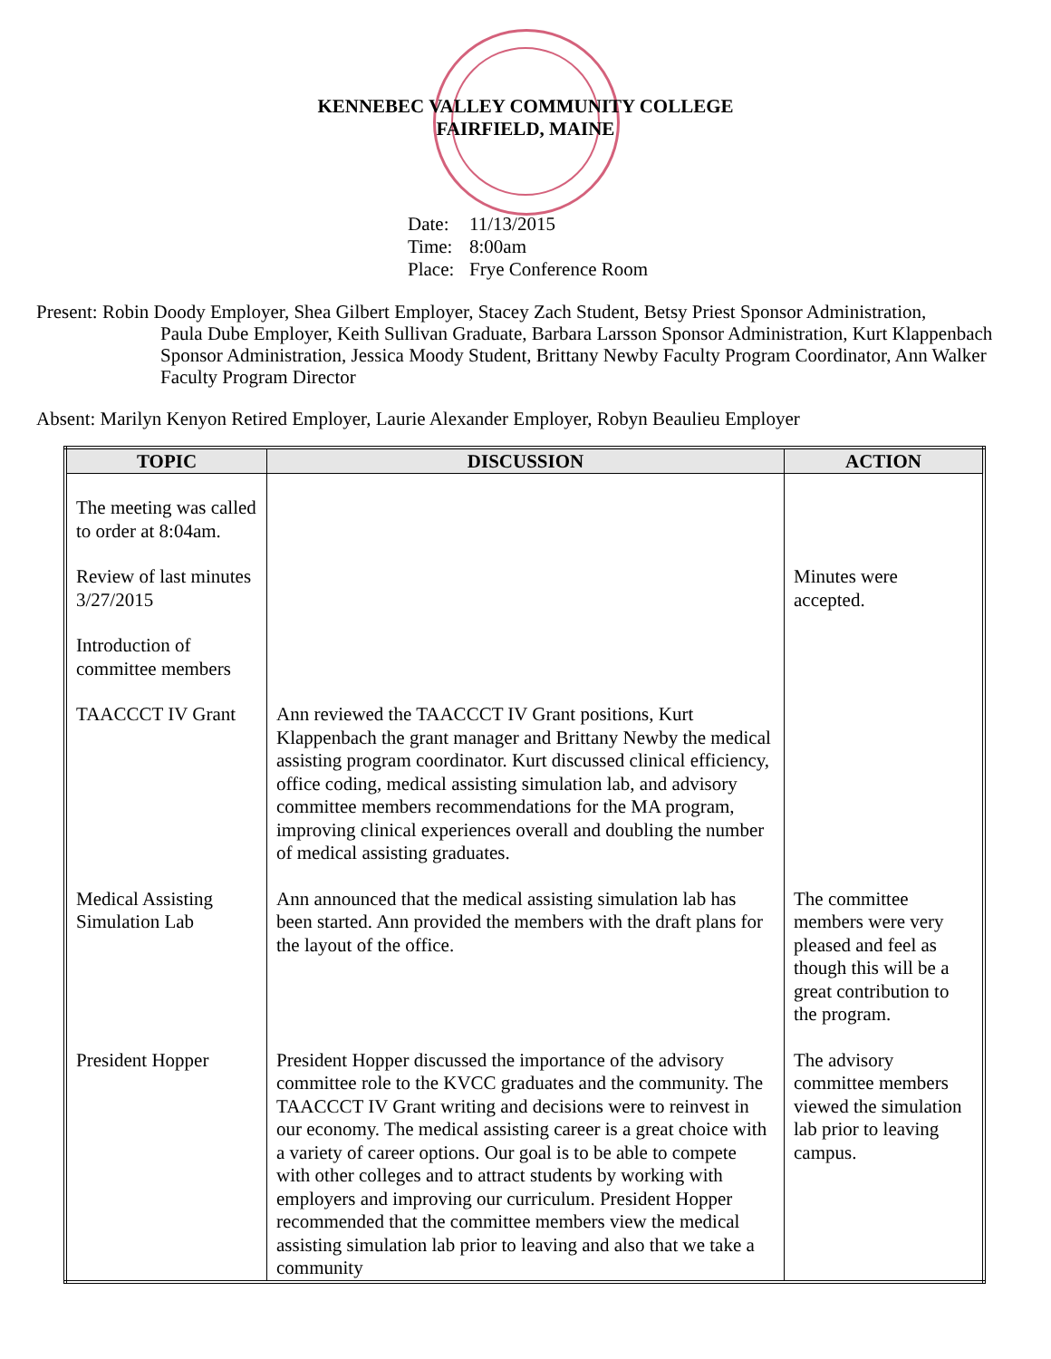KENNEBEC VALLEY COMMUNITY COLLEGE
FAIRFIELD, MAINE
Date: 11/13/2015
Time: 8:00am
Place: Frye Conference Room
Present: Robin Doody Employer, Shea Gilbert Employer, Stacey Zach Student, Betsy Priest Sponsor Administration,
Paula Dube Employer, Keith Sullivan Graduate, Barbara Larsson Sponsor Administration, Kurt Klappenbach Sponsor Administration, Jessica Moody Student, Brittany Newby Faculty Program Coordinator, Ann Walker Faculty Program Director
Absent: Marilyn Kenyon Retired Employer, Laurie Alexander Employer, Robyn Beaulieu Employer
| TOPIC | DISCUSSION | ACTION |
| --- | --- | --- |
| The meeting was called to order at 8:04am. | | |
| Review of last minutes 3/27/2015 | | Minutes were accepted. |
| Introduction of committee members | | |
| TAACCCT IV Grant | Ann reviewed the TAACCCT IV Grant positions, Kurt Klappenbach the grant manager and Brittany Newby the medical assisting program coordinator. Kurt discussed clinical efficiency, office coding, medical assisting simulation lab, and advisory committee members recommendations for the MA program, improving clinical experiences overall and doubling the number of medical assisting graduates. | |
| Medical Assisting Simulation Lab | Ann announced that the medical assisting simulation lab has been started. Ann provided the members with the draft plans for the layout of the office. | The committee members were very pleased and feel as though this will be a great contribution to the program. |
| President Hopper | President Hopper discussed the importance of the advisory committee role to the KVCC graduates and the community. The TAACCCT IV Grant writing and decisions were to reinvest in our economy. The medical assisting career is a great choice with a variety of career options. Our goal is to be able to compete with other colleges and to attract students by working with employers and improving our curriculum. President Hopper recommended that the committee members view the medical assisting simulation lab prior to leaving and also that we take a community | The advisory committee members viewed the simulation lab prior to leaving campus. |